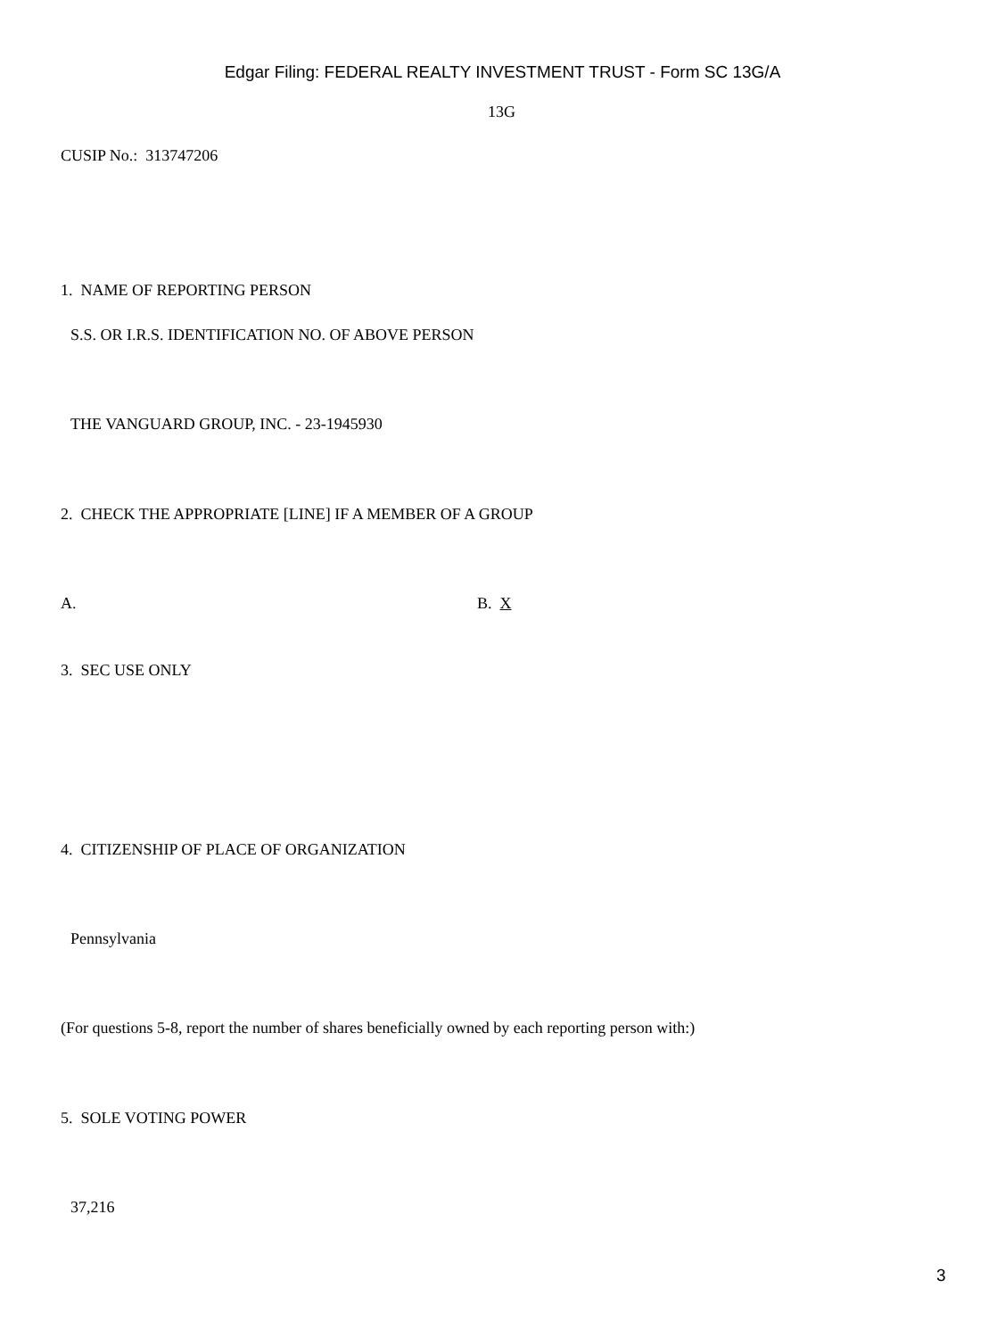Edgar Filing: FEDERAL REALTY INVESTMENT TRUST - Form SC 13G/A
13G
CUSIP No.: 313747206
1. NAME OF REPORTING PERSON
S.S. OR I.R.S. IDENTIFICATION NO. OF ABOVE PERSON
THE VANGUARD GROUP, INC. - 23-1945930
2. CHECK THE APPROPRIATE [LINE] IF A MEMBER OF A GROUP
A. B. X
3. SEC USE ONLY
4. CITIZENSHIP OF PLACE OF ORGANIZATION
Pennsylvania
(For questions 5-8, report the number of shares beneficially owned by each reporting person with:)
5. SOLE VOTING POWER
37,216
3